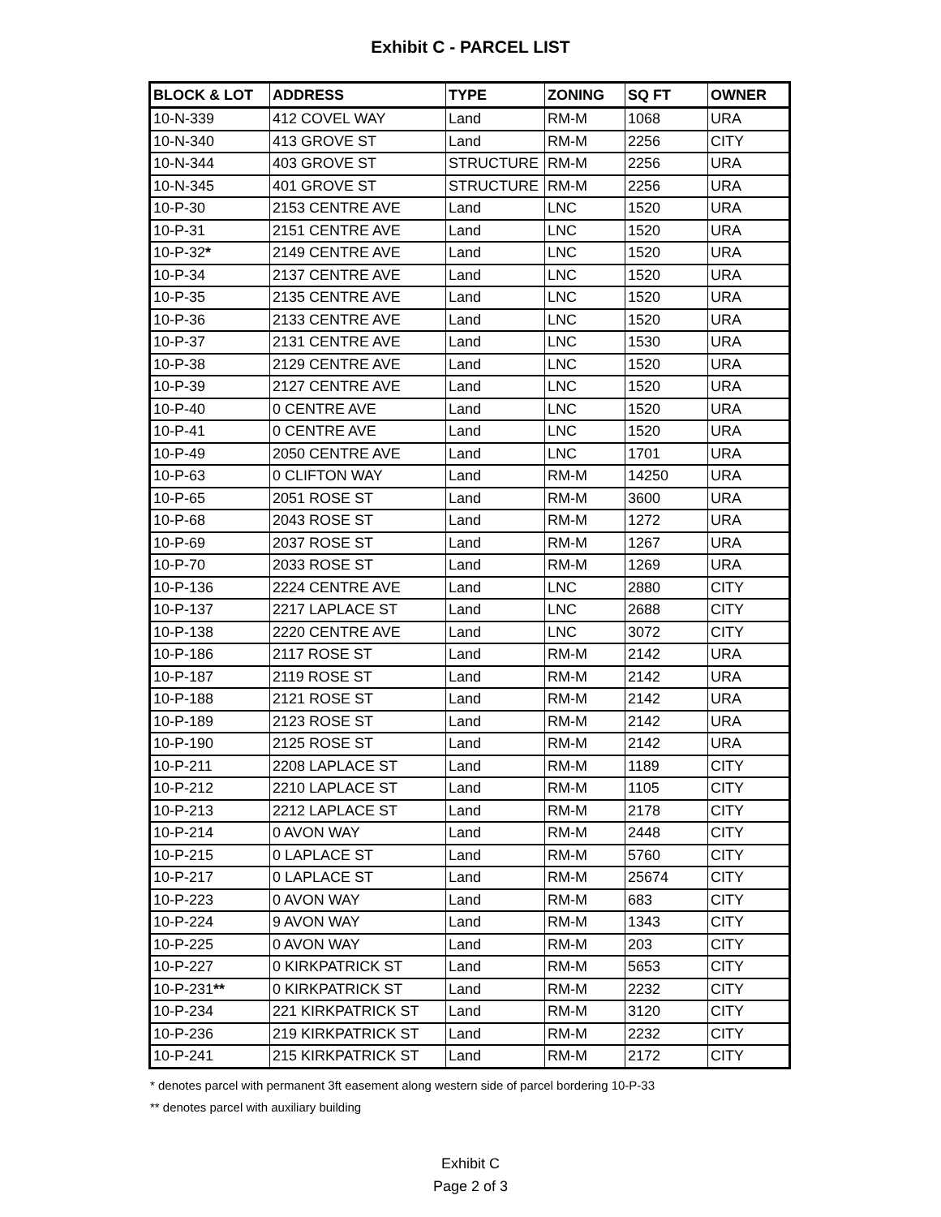Exhibit C - PARCEL LIST
| BLOCK & LOT | ADDRESS | TYPE | ZONING | SQ FT | OWNER |
| --- | --- | --- | --- | --- | --- |
| 10-N-339 | 412 COVEL WAY | Land | RM-M | 1068 | URA |
| 10-N-340 | 413 GROVE ST | Land | RM-M | 2256 | CITY |
| 10-N-344 | 403 GROVE ST | STRUCTURE | RM-M | 2256 | URA |
| 10-N-345 | 401 GROVE ST | STRUCTURE | RM-M | 2256 | URA |
| 10-P-30 | 2153 CENTRE AVE | Land | LNC | 1520 | URA |
| 10-P-31 | 2151 CENTRE AVE | Land | LNC | 1520 | URA |
| 10-P-32 * | 2149 CENTRE AVE | Land | LNC | 1520 | URA |
| 10-P-34 | 2137 CENTRE AVE | Land | LNC | 1520 | URA |
| 10-P-35 | 2135 CENTRE AVE | Land | LNC | 1520 | URA |
| 10-P-36 | 2133 CENTRE AVE | Land | LNC | 1520 | URA |
| 10-P-37 | 2131 CENTRE AVE | Land | LNC | 1530 | URA |
| 10-P-38 | 2129 CENTRE AVE | Land | LNC | 1520 | URA |
| 10-P-39 | 2127 CENTRE AVE | Land | LNC | 1520 | URA |
| 10-P-40 | 0 CENTRE AVE | Land | LNC | 1520 | URA |
| 10-P-41 | 0 CENTRE AVE | Land | LNC | 1520 | URA |
| 10-P-49 | 2050 CENTRE AVE | Land | LNC | 1701 | URA |
| 10-P-63 | 0 CLIFTON WAY | Land | RM-M | 14250 | URA |
| 10-P-65 | 2051 ROSE ST | Land | RM-M | 3600 | URA |
| 10-P-68 | 2043 ROSE ST | Land | RM-M | 1272 | URA |
| 10-P-69 | 2037 ROSE ST | Land | RM-M | 1267 | URA |
| 10-P-70 | 2033 ROSE ST | Land | RM-M | 1269 | URA |
| 10-P-136 | 2224 CENTRE AVE | Land | LNC | 2880 | CITY |
| 10-P-137 | 2217 LAPLACE ST | Land | LNC | 2688 | CITY |
| 10-P-138 | 2220 CENTRE AVE | Land | LNC | 3072 | CITY |
| 10-P-186 | 2117 ROSE ST | Land | RM-M | 2142 | URA |
| 10-P-187 | 2119 ROSE ST | Land | RM-M | 2142 | URA |
| 10-P-188 | 2121 ROSE ST | Land | RM-M | 2142 | URA |
| 10-P-189 | 2123 ROSE ST | Land | RM-M | 2142 | URA |
| 10-P-190 | 2125 ROSE ST | Land | RM-M | 2142 | URA |
| 10-P-211 | 2208 LAPLACE ST | Land | RM-M | 1189 | CITY |
| 10-P-212 | 2210 LAPLACE ST | Land | RM-M | 1105 | CITY |
| 10-P-213 | 2212 LAPLACE ST | Land | RM-M | 2178 | CITY |
| 10-P-214 | 0 AVON WAY | Land | RM-M | 2448 | CITY |
| 10-P-215 | 0 LAPLACE ST | Land | RM-M | 5760 | CITY |
| 10-P-217 | 0 LAPLACE ST | Land | RM-M | 25674 | CITY |
| 10-P-223 | 0 AVON WAY | Land | RM-M | 683 | CITY |
| 10-P-224 | 9 AVON WAY | Land | RM-M | 1343 | CITY |
| 10-P-225 | 0 AVON WAY | Land | RM-M | 203 | CITY |
| 10-P-227 | 0 KIRKPATRICK ST | Land | RM-M | 5653 | CITY |
| 10-P-231 ** | 0 KIRKPATRICK ST | Land | RM-M | 2232 | CITY |
| 10-P-234 | 221 KIRKPATRICK ST | Land | RM-M | 3120 | CITY |
| 10-P-236 | 219 KIRKPATRICK ST | Land | RM-M | 2232 | CITY |
| 10-P-241 | 215 KIRKPATRICK ST | Land | RM-M | 2172 | CITY |
* denotes parcel with permanent 3ft easement along western side of parcel bordering 10-P-33
** denotes parcel with auxiliary building
Exhibit C
Page 2 of 3